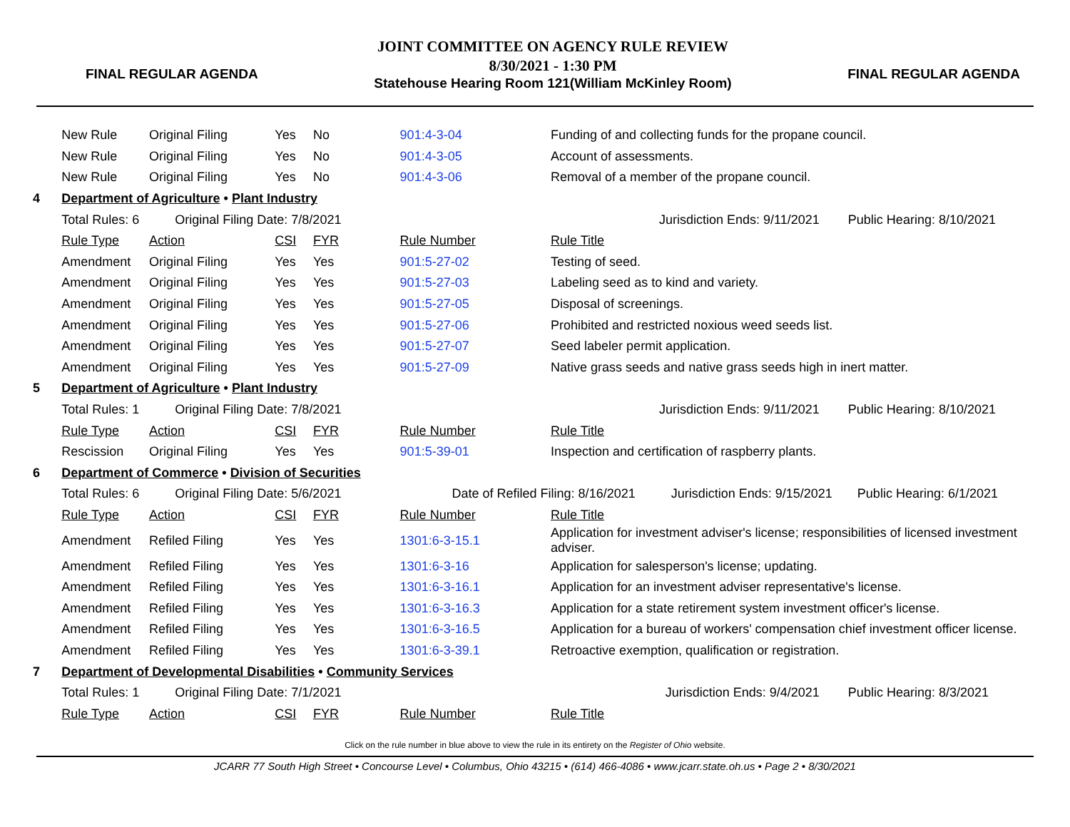FINAL REGULAR AGENDA
JOINT COMMITTEE ON AGENCY RULE REVIEW
8/30/2021 - 1:30 PM
Statehouse Hearing Room 121(William McKinley Room)
FINAL REGULAR AGENDA
| | New Rule | Original Filing | Yes | No | 901:4-3-04 | Funding of and collecting funds for the propane council. | |
| | New Rule | Original Filing | Yes | No | 901:4-3-05 | Account of assessments. | |
| | New Rule | Original Filing | Yes | No | 901:4-3-06 | Removal of a member of the propane council. | |
| 4 | Department of Agriculture • Plant Industry | | | | | | |
| | Total Rules: 6 Original Filing Date: 7/8/2021 | | | | | Jurisdiction Ends: 9/11/2021 Public Hearing: 8/10/2021 | |
| | Rule Type | Action | CSI | FYR | Rule Number | Rule Title | |
| | Amendment | Original Filing | Yes | Yes | 901:5-27-02 | Testing of seed. | |
| | Amendment | Original Filing | Yes | Yes | 901:5-27-03 | Labeling seed as to kind and variety. | |
| | Amendment | Original Filing | Yes | Yes | 901:5-27-05 | Disposal of screenings. | |
| | Amendment | Original Filing | Yes | Yes | 901:5-27-06 | Prohibited and restricted noxious weed seeds list. | |
| | Amendment | Original Filing | Yes | Yes | 901:5-27-07 | Seed labeler permit application. | |
| | Amendment | Original Filing | Yes | Yes | 901:5-27-09 | Native grass seeds and native grass seeds high in inert matter. | |
| 5 | Department of Agriculture • Plant Industry | | | | | | |
| | Total Rules: 1 Original Filing Date: 7/8/2021 | | | | | Jurisdiction Ends: 9/11/2021 Public Hearing: 8/10/2021 | |
| | Rule Type | Action | CSI | FYR | Rule Number | Rule Title | |
| | Rescission | Original Filing | Yes | Yes | 901:5-39-01 | Inspection and certification of raspberry plants. | |
| 6 | Department of Commerce • Division of Securities | | | | | | |
| | Total Rules: 6 Original Filing Date: 5/6/2021 | | | | Date of Refiled Filing: 8/16/2021 | | Jurisdiction Ends: 9/15/2021 Public Hearing: 6/1/2021 |
| | Rule Type | Action | CSI | FYR | Rule Number | Rule Title | |
| | Amendment | Refiled Filing | Yes | Yes | 1301:6-3-15.1 | Application for investment adviser's license; responsibilities of licensed investment adviser. | |
| | Amendment | Refiled Filing | Yes | Yes | 1301:6-3-16 | Application for salesperson's license; updating. | |
| | Amendment | Refiled Filing | Yes | Yes | 1301:6-3-16.1 | Application for an investment adviser representative's license. | |
| | Amendment | Refiled Filing | Yes | Yes | 1301:6-3-16.3 | Application for a state retirement system investment officer's license. | |
| | Amendment | Refiled Filing | Yes | Yes | 1301:6-3-16.5 | Application for a bureau of workers' compensation chief investment officer license. | |
| | Amendment | Refiled Filing | Yes | Yes | 1301:6-3-39.1 | Retroactive exemption, qualification or registration. | |
| 7 | Department of Developmental Disabilities • Community Services | | | | | | |
| | Total Rules: 1 Original Filing Date: 7/1/2021 | | | | | Jurisdiction Ends: 9/4/2021 Public Hearing: 8/3/2021 | |
| | Rule Type | Action | CSI | FYR | Rule Number | Rule Title | |
Click on the rule number in blue above to view the rule in its entirety on the Register of Ohio website.
JCARR 77 South High Street • Concourse Level • Columbus, Ohio 43215 • (614) 466-4086 • www.jcarr.state.oh.us • Page 2 • 8/30/2021